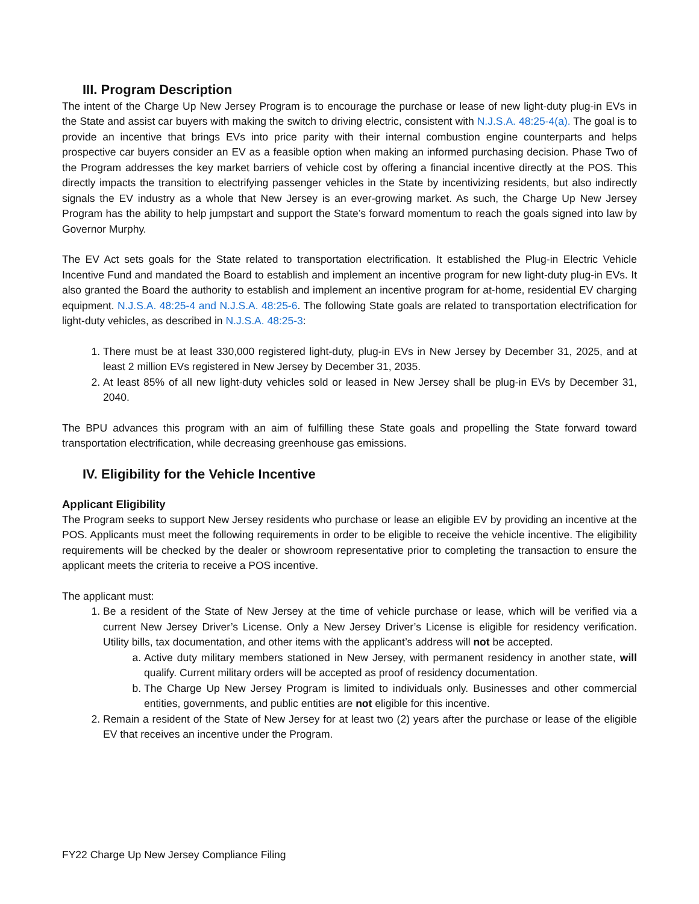III. Program Description
The intent of the Charge Up New Jersey Program is to encourage the purchase or lease of new light-duty plug-in EVs in the State and assist car buyers with making the switch to driving electric, consistent with N.J.S.A. 48:25-4(a). The goal is to provide an incentive that brings EVs into price parity with their internal combustion engine counterparts and helps prospective car buyers consider an EV as a feasible option when making an informed purchasing decision. Phase Two of the Program addresses the key market barriers of vehicle cost by offering a financial incentive directly at the POS. This directly impacts the transition to electrifying passenger vehicles in the State by incentivizing residents, but also indirectly signals the EV industry as a whole that New Jersey is an ever-growing market. As such, the Charge Up New Jersey Program has the ability to help jumpstart and support the State’s forward momentum to reach the goals signed into law by Governor Murphy.
The EV Act sets goals for the State related to transportation electrification. It established the Plug-in Electric Vehicle Incentive Fund and mandated the Board to establish and implement an incentive program for new light-duty plug-in EVs. It also granted the Board the authority to establish and implement an incentive program for at-home, residential EV charging equipment. N.J.S.A. 48:25-4 and N.J.S.A. 48:25-6. The following State goals are related to transportation electrification for light-duty vehicles, as described in N.J.S.A. 48:25-3:
1. There must be at least 330,000 registered light-duty, plug-in EVs in New Jersey by December 31, 2025, and at least 2 million EVs registered in New Jersey by December 31, 2035.
2. At least 85% of all new light-duty vehicles sold or leased in New Jersey shall be plug-in EVs by December 31, 2040.
The BPU advances this program with an aim of fulfilling these State goals and propelling the State forward toward transportation electrification, while decreasing greenhouse gas emissions.
IV. Eligibility for the Vehicle Incentive
Applicant Eligibility
The Program seeks to support New Jersey residents who purchase or lease an eligible EV by providing an incentive at the POS. Applicants must meet the following requirements in order to be eligible to receive the vehicle incentive. The eligibility requirements will be checked by the dealer or showroom representative prior to completing the transaction to ensure the applicant meets the criteria to receive a POS incentive.
The applicant must:
1. Be a resident of the State of New Jersey at the time of vehicle purchase or lease, which will be verified via a current New Jersey Driver’s License. Only a New Jersey Driver’s License is eligible for residency verification. Utility bills, tax documentation, and other items with the applicant’s address will not be accepted.
a. Active duty military members stationed in New Jersey, with permanent residency in another state, will qualify. Current military orders will be accepted as proof of residency documentation.
b. The Charge Up New Jersey Program is limited to individuals only. Businesses and other commercial entities, governments, and public entities are not eligible for this incentive.
2. Remain a resident of the State of New Jersey for at least two (2) years after the purchase or lease of the eligible EV that receives an incentive under the Program.
FY22 Charge Up New Jersey Compliance Filing